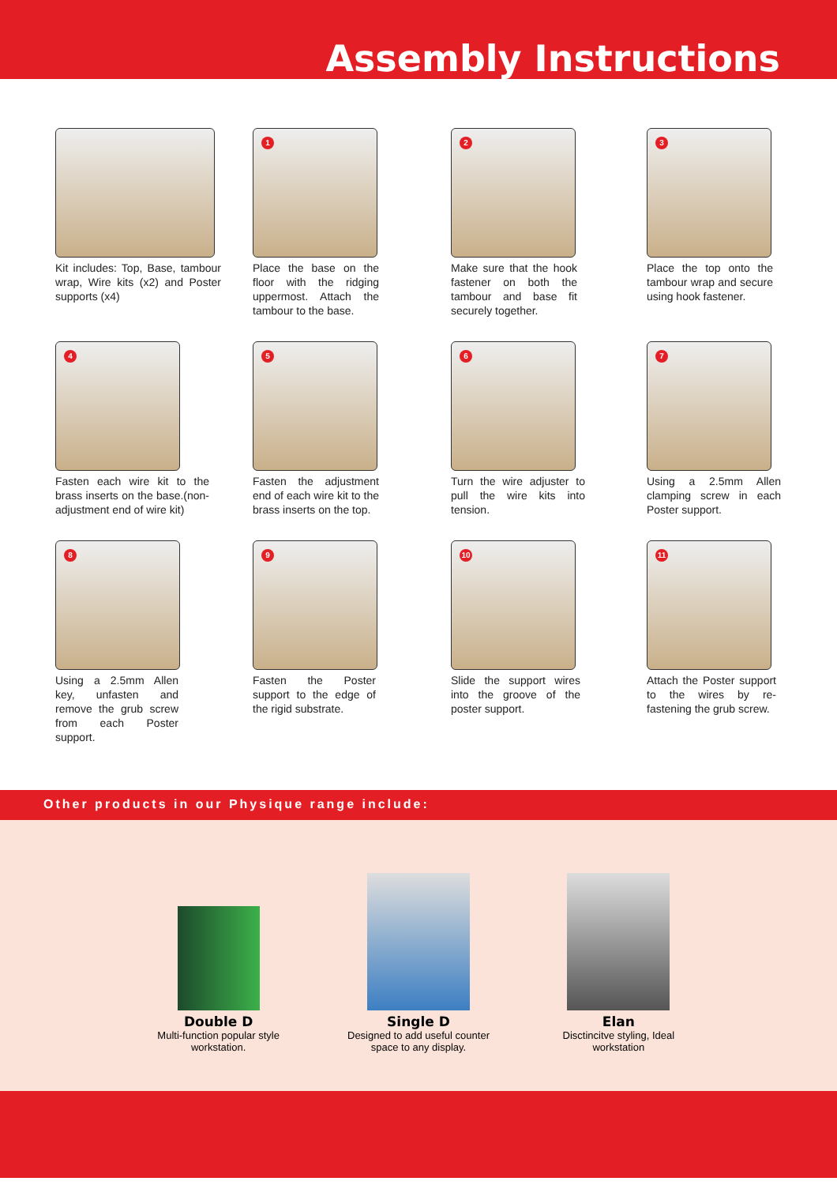Assembly Instructions
Kit includes: Top, Base, tambour wrap, Wire kits (x2) and Poster supports (x4)
1
Place the base on the floor with the ridging uppermost. Attach the tambour to the base.
2
Make sure that the hook fastener on both the tambour and base fit securely together.
3
Place the top onto the tambour wrap and secure using hook fastener.
4
Fasten each wire kit to the brass inserts on the base.(non-adjustment end of wire kit)
5
Fasten the adjustment end of each wire kit to the brass inserts on the top.
6
Turn the wire adjuster to pull the wire kits into tension.
7
Using a 2.5mm Allen clamping screw in each Poster support.
8
Using a 2.5mm Allen key, unfasten and remove the grub screw from each Poster support.
9
Fasten the Poster support to the edge of the rigid substrate.
10
Slide the support wires into the groove of the poster support.
11
Attach the Poster support to the wires by re-fastening the grub screw.
Other products in our Physique range include:
Double D
Multi-function popular style workstation.
Single D
Designed to add useful counter space to any display.
Elan
Disctincitve styling, Ideal workstation